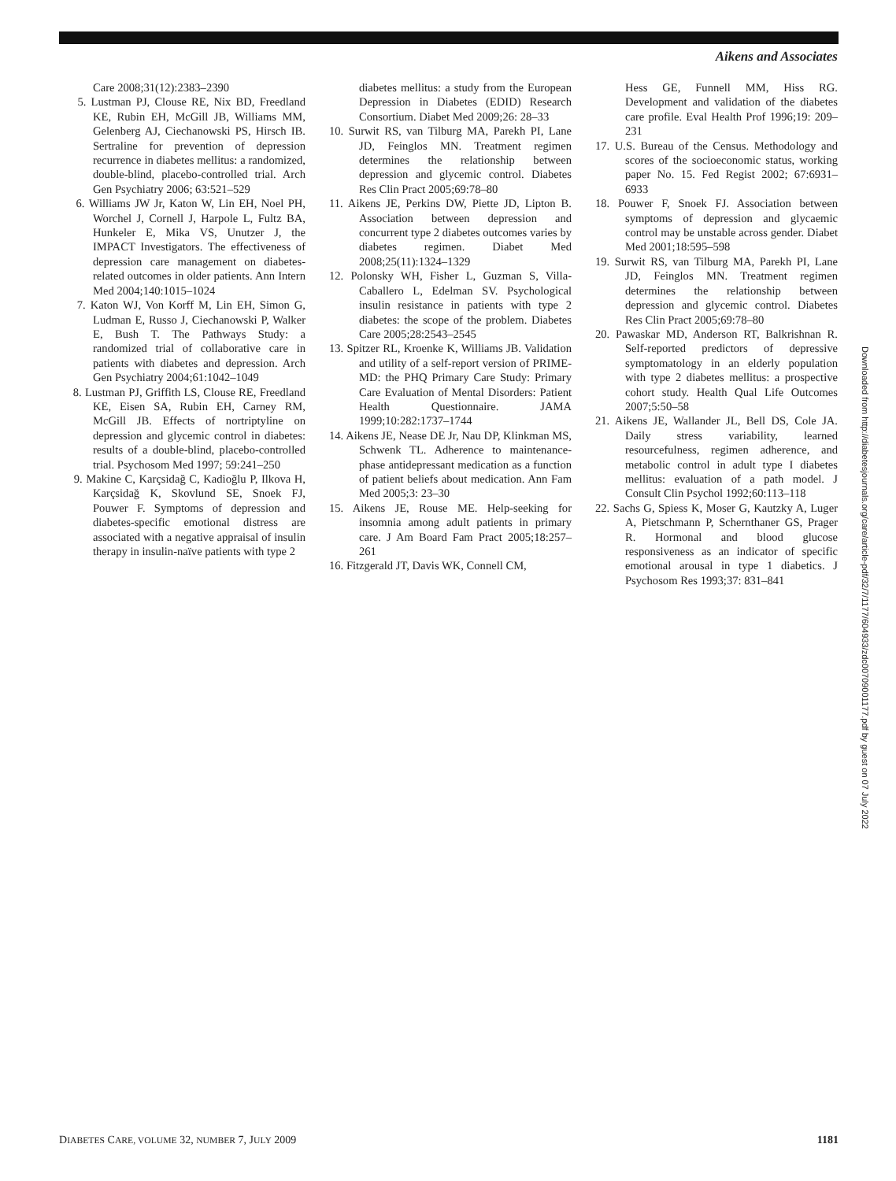Aikens and Associates
Care 2008;31(12):2383–2390
5. Lustman PJ, Clouse RE, Nix BD, Freedland KE, Rubin EH, McGill JB, Williams MM, Gelenberg AJ, Ciechanowski PS, Hirsch IB. Sertraline for prevention of depression recurrence in diabetes mellitus: a randomized, double-blind, placebo-controlled trial. Arch Gen Psychiatry 2006; 63:521–529
6. Williams JW Jr, Katon W, Lin EH, Noel PH, Worchel J, Cornell J, Harpole L, Fultz BA, Hunkeler E, Mika VS, Unutzer J, the IMPACT Investigators. The effectiveness of depression care management on diabetes-related outcomes in older patients. Ann Intern Med 2004;140:1015–1024
7. Katon WJ, Von Korff M, Lin EH, Simon G, Ludman E, Russo J, Ciechanowski P, Walker E, Bush T. The Pathways Study: a randomized trial of collaborative care in patients with diabetes and depression. Arch Gen Psychiatry 2004;61:1042–1049
8. Lustman PJ, Griffith LS, Clouse RE, Freedland KE, Eisen SA, Rubin EH, Carney RM, McGill JB. Effects of nortriptyline on depression and glycemic control in diabetes: results of a double-blind, placebo-controlled trial. Psychosom Med 1997; 59:241–250
9. Makine C, Karçsidağ C, Kadioğlu P, Ilkova H, Karçsidağ K, Skovlund SE, Snoek FJ, Pouwer F. Symptoms of depression and diabetes-specific emotional distress are associated with a negative appraisal of insulin therapy in insulin-naïve patients with type 2
diabetes mellitus: a study from the European Depression in Diabetes (EDID) Research Consortium. Diabet Med 2009;26: 28–33
10. Surwit RS, van Tilburg MA, Parekh PI, Lane JD, Feinglos MN. Treatment regimen determines the relationship between depression and glycemic control. Diabetes Res Clin Pract 2005;69:78–80
11. Aikens JE, Perkins DW, Piette JD, Lipton B. Association between depression and concurrent type 2 diabetes outcomes varies by diabetes regimen. Diabet Med 2008;25(11):1324–1329
12. Polonsky WH, Fisher L, Guzman S, Villa-Caballero L, Edelman SV. Psychological insulin resistance in patients with type 2 diabetes: the scope of the problem. Diabetes Care 2005;28:2543–2545
13. Spitzer RL, Kroenke K, Williams JB. Validation and utility of a self-report version of PRIME-MD: the PHQ Primary Care Study: Primary Care Evaluation of Mental Disorders: Patient Health Questionnaire. JAMA 1999;10:282:1737–1744
14. Aikens JE, Nease DE Jr, Nau DP, Klinkman MS, Schwenk TL. Adherence to maintenance-phase antidepressant medication as a function of patient beliefs about medication. Ann Fam Med 2005;3: 23–30
15. Aikens JE, Rouse ME. Help-seeking for insomnia among adult patients in primary care. J Am Board Fam Pract 2005;18:257–261
16. Fitzgerald JT, Davis WK, Connell CM,
Hess GE, Funnell MM, Hiss RG. Development and validation of the diabetes care profile. Eval Health Prof 1996;19: 209–231
17. U.S. Bureau of the Census. Methodology and scores of the socioeconomic status, working paper No. 15. Fed Regist 2002; 67:6931–6933
18. Pouwer F, Snoek FJ. Association between symptoms of depression and glycaemic control may be unstable across gender. Diabet Med 2001;18:595–598
19. Surwit RS, van Tilburg MA, Parekh PI, Lane JD, Feinglos MN. Treatment regimen determines the relationship between depression and glycemic control. Diabetes Res Clin Pract 2005;69:78–80
20. Pawaskar MD, Anderson RT, Balkrishnan R. Self-reported predictors of depressive symptomatology in an elderly population with type 2 diabetes mellitus: a prospective cohort study. Health Qual Life Outcomes 2007;5:50–58
21. Aikens JE, Wallander JL, Bell DS, Cole JA. Daily stress variability, learned resourcefulness, regimen adherence, and metabolic control in adult type I diabetes mellitus: evaluation of a path model. J Consult Clin Psychol 1992;60:113–118
22. Sachs G, Spiess K, Moser G, Kautzky A, Luger A, Pietschmann P, Schernthaner GS, Prager R. Hormonal and blood glucose responsiveness as an indicator of specific emotional arousal in type 1 diabetics. J Psychosom Res 1993;37: 831–841
Downloaded from http://diabetesjournals.org/care/article-pdf/32/7/1177/604933/zdc00709001177.pdf by guest on 07 July 2022
DIABETES CARE, VOLUME 32, NUMBER 7, JULY 2009 1181